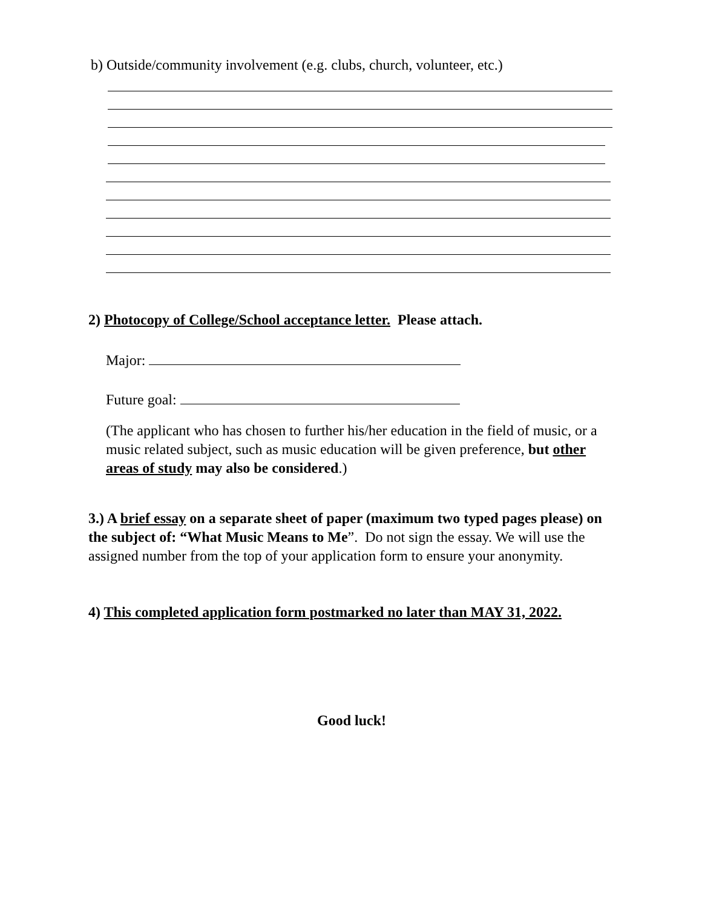b) Outside/community involvement (e.g. clubs, church, volunteer, etc.)
2) Photocopy of College/School acceptance letter. Please attach.
Major:
Future goal:
(The applicant who has chosen to further his/her education in the field of music, or a music related subject, such as music education will be given preference, but other areas of study may also be considered.)
3.) A brief essay on a separate sheet of paper (maximum two typed pages please) on the subject of: “What Music Means to Me”. Do not sign the essay. We will use the assigned number from the top of your application form to ensure your anonymity.
4) This completed application form postmarked no later than MAY 31, 2022.
Good luck!